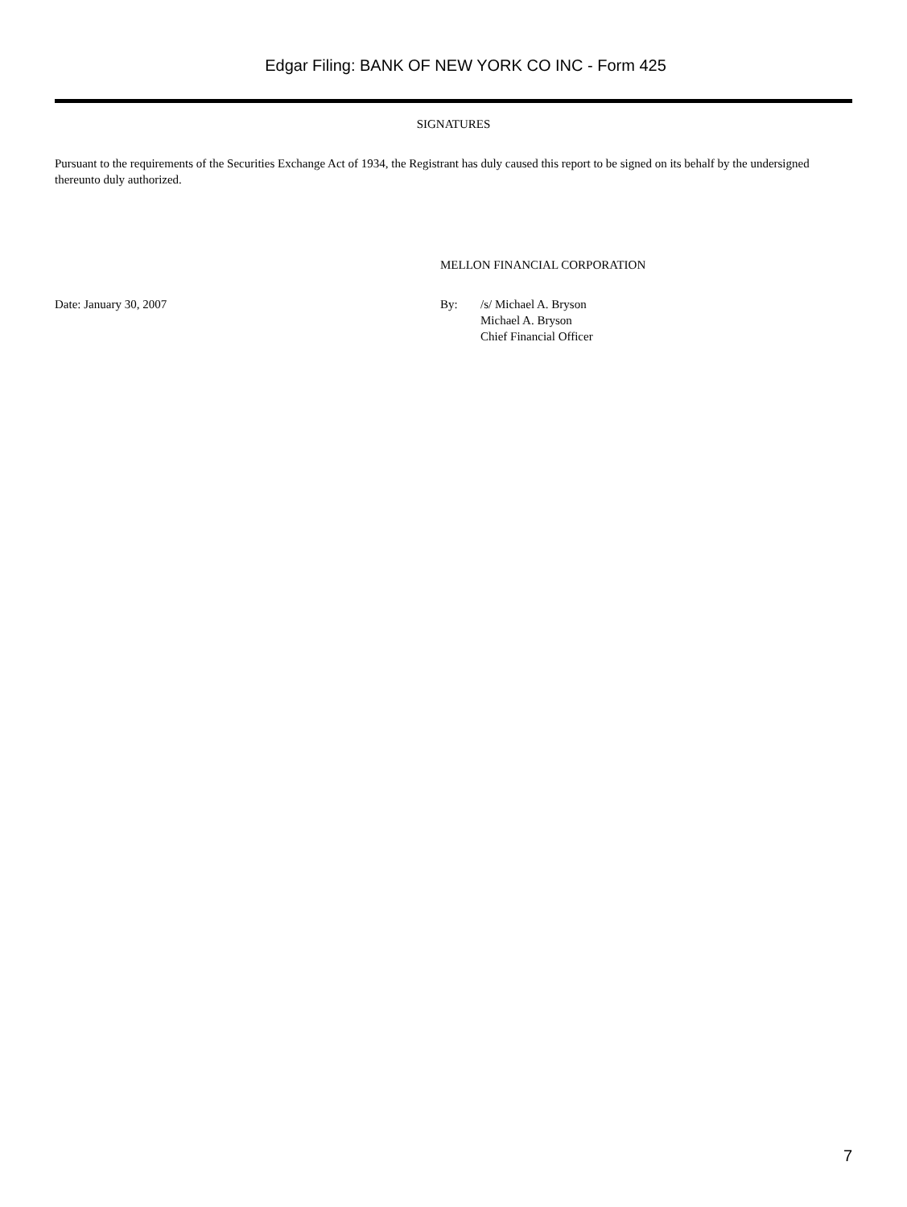Edgar Filing: BANK OF NEW YORK CO INC - Form 425
SIGNATURES
Pursuant to the requirements of the Securities Exchange Act of 1934, the Registrant has duly caused this report to be signed on its behalf by the undersigned thereunto duly authorized.
MELLON FINANCIAL CORPORATION
Date: January 30, 2007 By: /s/ Michael A. Bryson
Michael A. Bryson
Chief Financial Officer
7